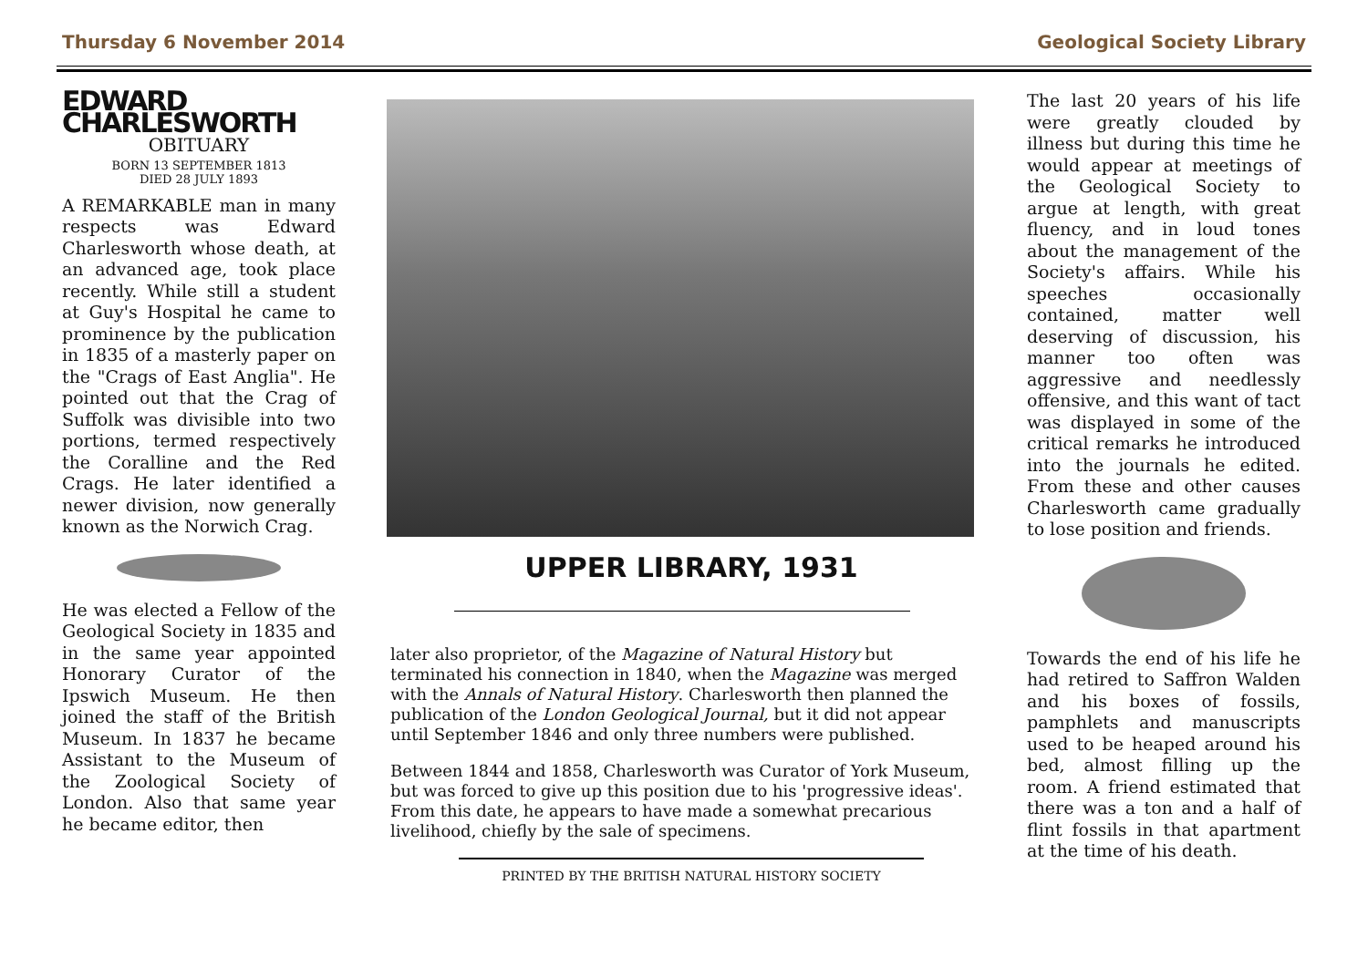Thursday 6 November 2014 Geological Society Library
EDWARD CHARLESWORTH
OBITUARY
BORN 13 SEPTEMBER 1813
DIED 28 JULY 1893
A REMARKABLE man in many respects was Edward Charlesworth whose death, at an advanced age, took place recently. While still a student at Guy's Hospital he came to prominence by the publication in 1835 of a masterly paper on the "Crags of East Anglia". He pointed out that the Crag of Suffolk was divisible into two portions, termed respectively the Coralline and the Red Crags. He later identified a newer division, now generally known as the Norwich Crag.
He was elected a Fellow of the Geological Society in 1835 and in the same year appointed Honorary Curator of the Ipswich Museum. He then joined the staff of the British Museum. In 1837 he became Assistant to the Museum of the Zoological Society of London. Also that same year he became editor, then
UPPER LIBRARY, 1931
later also proprietor, of the Magazine of Natural History but terminated his connection in 1840, when the Magazine was merged with the Annals of Natural History. Charlesworth then planned the publication of the London Geological Journal, but it did not appear until September 1846 and only three numbers were published.
Between 1844 and 1858, Charlesworth was Curator of York Museum, but was forced to give up this position due to his 'progressive ideas'. From this date, he appears to have made a somewhat precarious livelihood, chiefly by the sale of specimens.
PRINTED BY THE BRITISH NATURAL HISTORY SOCIETY
The last 20 years of his life were greatly clouded by illness but during this time he would appear at meetings of the Geological Society to argue at length, with great fluency, and in loud tones about the management of the Society's affairs. While his speeches occasionally contained, matter well deserving of discussion, his manner too often was aggressive and needlessly offensive, and this want of tact was displayed in some of the critical remarks he introduced into the journals he edited. From these and other causes Charlesworth came gradually to lose position and friends.
Towards the end of his life he had retired to Saffron Walden and his boxes of fossils, pamphlets and manuscripts used to be heaped around his bed, almost filling up the room. A friend estimated that there was a ton and a half of flint fossils in that apartment at the time of his death.